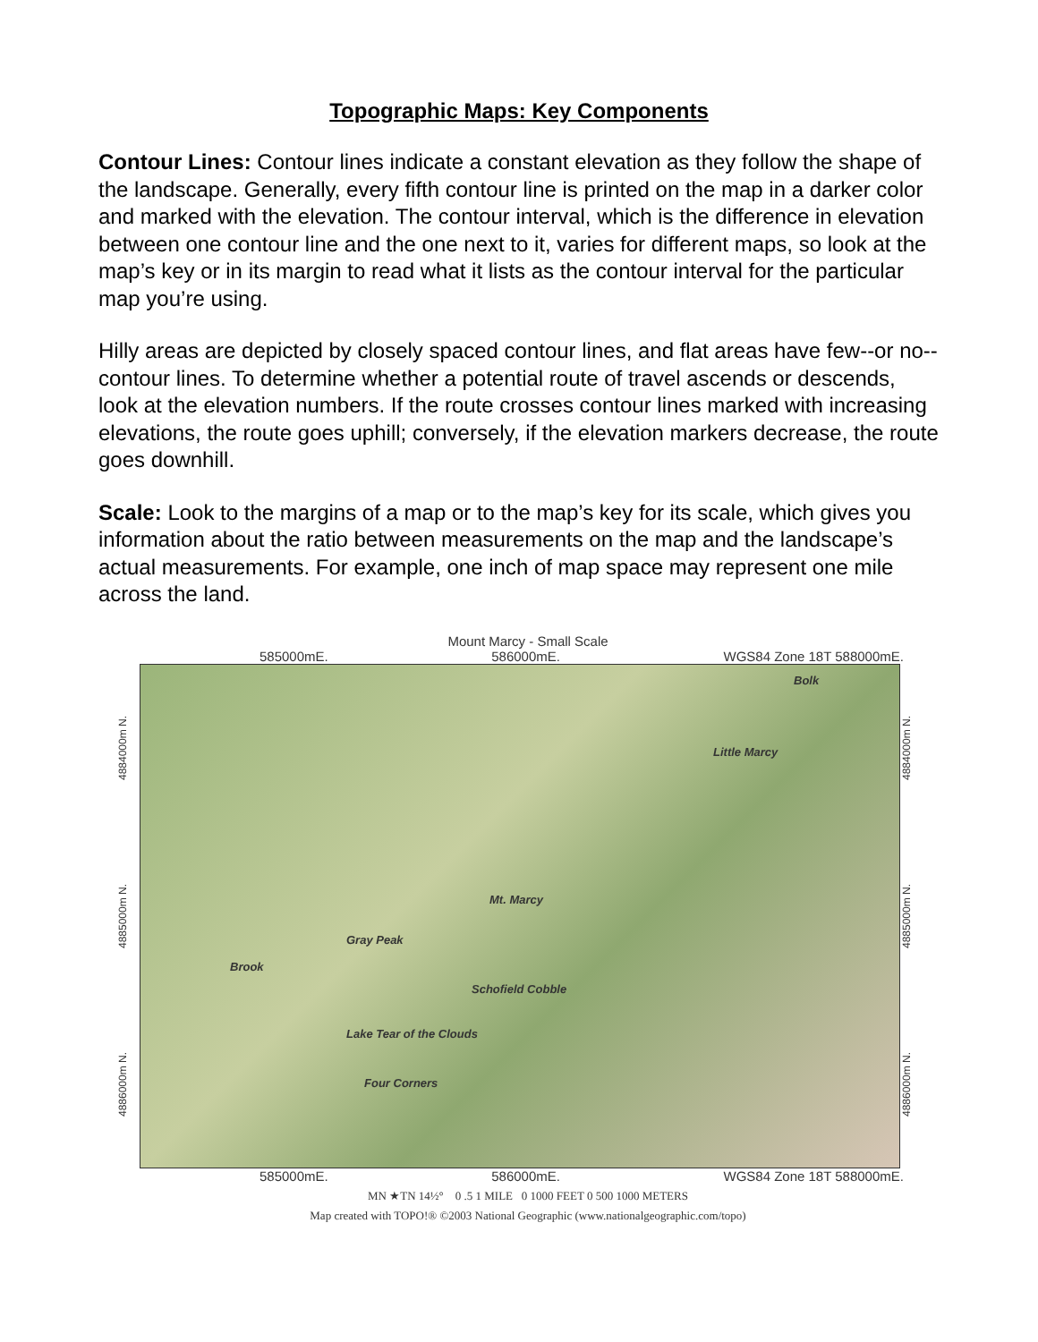Topographic Maps: Key Components
Contour Lines: Contour lines indicate a constant elevation as they follow the shape of the landscape. Generally, every fifth contour line is printed on the map in a darker color and marked with the elevation. The contour interval, which is the difference in elevation between one contour line and the one next to it, varies for different maps, so look at the map’s key or in its margin to read what it lists as the contour interval for the particular map you’re using.
Hilly areas are depicted by closely spaced contour lines, and flat areas have few--or no--contour lines. To determine whether a potential route of travel ascends or descends, look at the elevation numbers. If the route crosses contour lines marked with increasing elevations, the route goes uphill; conversely, if the elevation markers decrease, the route goes downhill.
Scale: Look to the margins of a map or to the map’s key for its scale, which gives you information about the ratio between measurements on the map and the landscape’s actual measurements. For example, one inch of map space may represent one mile across the land.
Mount Marcy - Small Scale
585000mE. 586000mE. WGS84 Zone 18T 588000mE.
4886000m N. 4885000m N. 4884000m N.
Little Marcy
Mt. Marcy
Gray Peak
Schofield Cobble
Lake Tear of the Clouds
Four Corners
Brook
Bolk
4886000m N. 4885000m N. 4884000m N.
585000mE. 586000mE. WGS84 Zone 18T 588000mE.
MN ★TN 14½° 0 .5 1 MILE 0 1000 FEET 0 500 1000 METERS
Map created with TOPO!® ©2003 National Geographic (www.nationalgeographic.com/topo)